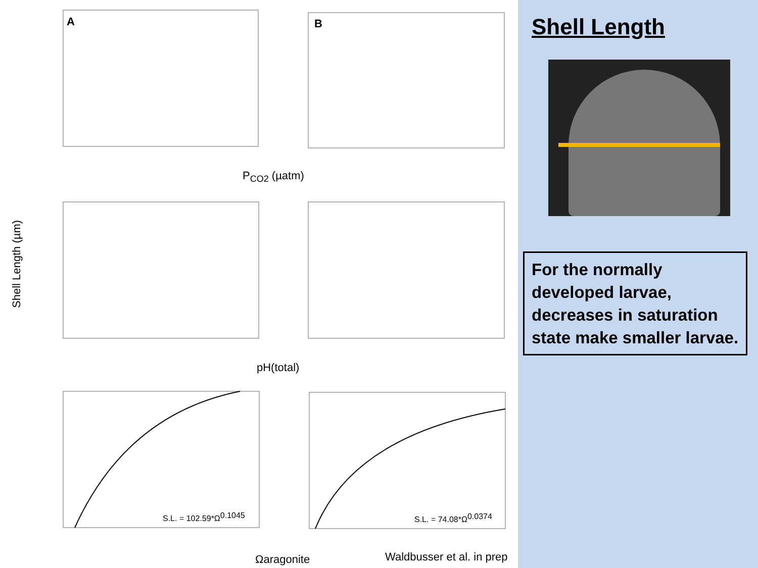A
B
PCO2 (µatm)
pH(total)
Ωaragonite
Shell Length (µm)
S.L. = 102.59*Ω0.1045
S.L. = 74.08*Ω0.0374
Waldbusser et al. in prep
Shell Length
For the normally developed larvae, decreases in saturation state make smaller larvae.